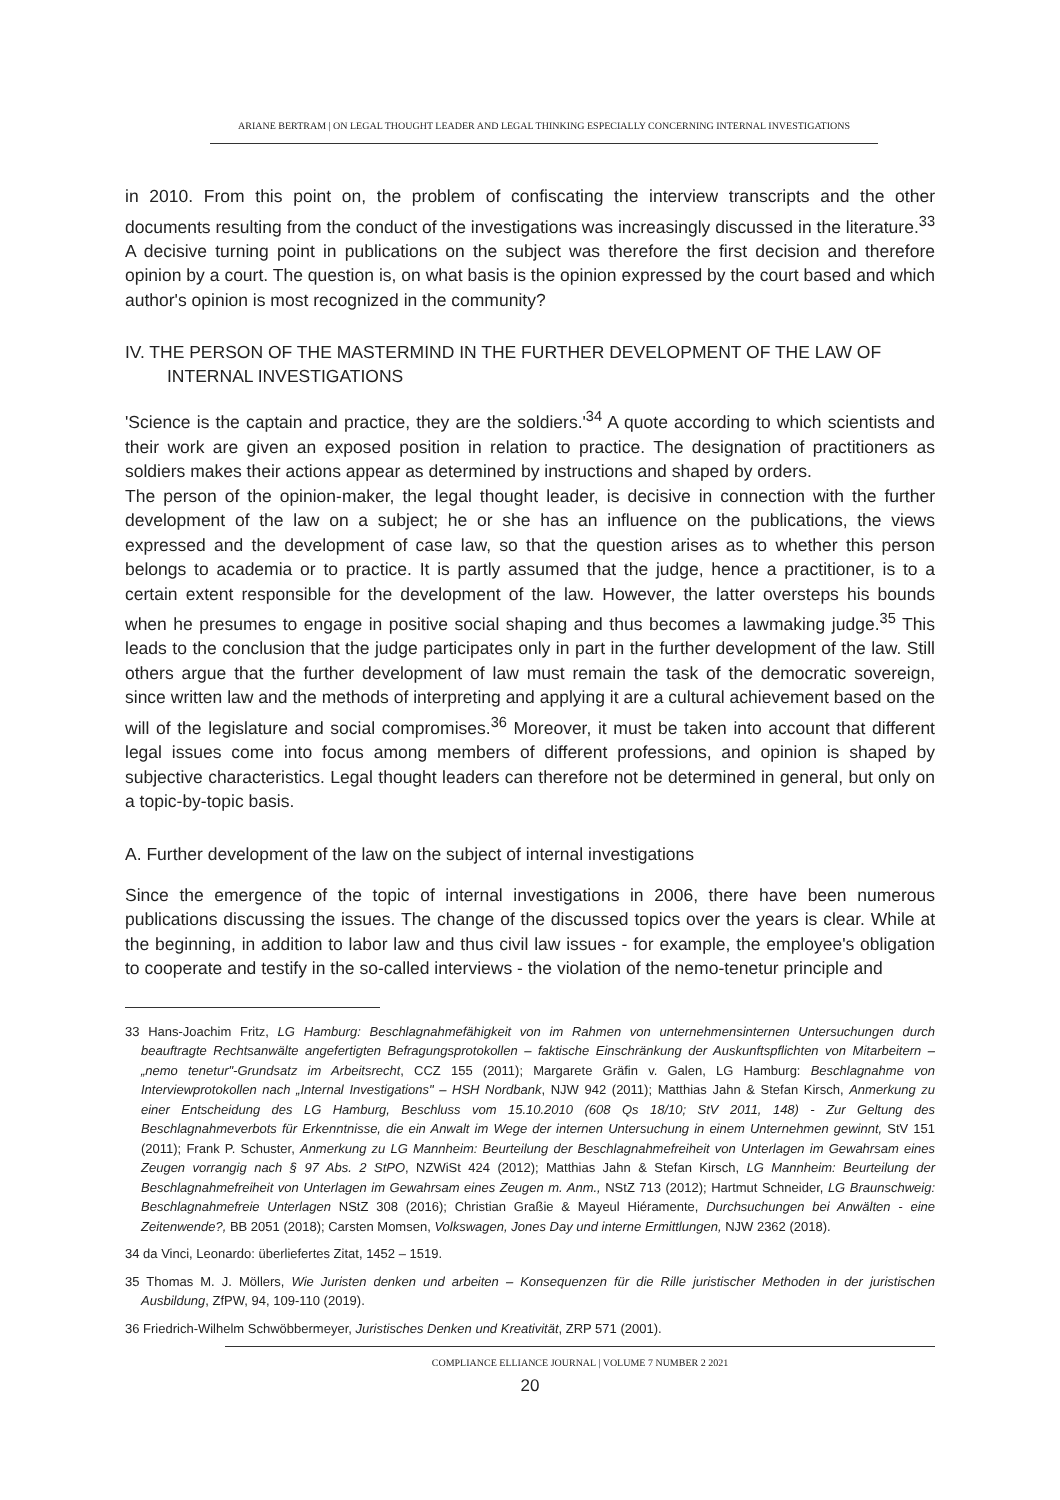ARIANE BERTRAM | ON LEGAL THOUGHT LEADER AND LEGAL THINKING ESPECIALLY CONCERNING INTERNAL INVESTIGATIONS
in 2010. From this point on, the problem of confiscating the interview transcripts and the other documents resulting from the conduct of the investigations was increasingly discussed in the literature.<sup>33</sup> A decisive turning point in publications on the subject was therefore the first decision and therefore opinion by a court. The question is, on what basis is the opinion expressed by the court based and which author's opinion is most recognized in the community?
IV. THE PERSON OF THE MASTERMIND IN THE FURTHER DEVELOPMENT OF THE LAW OF INTERNAL INVESTIGATIONS
'Science is the captain and practice, they are the soldiers.'<sup>34</sup> A quote according to which scientists and their work are given an exposed position in relation to practice. The designation of practitioners as soldiers makes their actions appear as determined by instructions and shaped by orders.
The person of the opinion-maker, the legal thought leader, is decisive in connection with the further development of the law on a subject; he or she has an influence on the publications, the views expressed and the development of case law, so that the question arises as to whether this person belongs to academia or to practice. It is partly assumed that the judge, hence a practitioner, is to a certain extent responsible for the development of the law. However, the latter oversteps his bounds when he presumes to engage in positive social shaping and thus becomes a lawmaking judge.<sup>35</sup> This leads to the conclusion that the judge participates only in part in the further development of the law. Still others argue that the further development of law must remain the task of the democratic sovereign, since written law and the methods of interpreting and applying it are a cultural achievement based on the will of the legislature and social compromises.<sup>36</sup> Moreover, it must be taken into account that different legal issues come into focus among members of different professions, and opinion is shaped by subjective characteristics. Legal thought leaders can therefore not be determined in general, but only on a topic-by-topic basis.
A. Further development of the law on the subject of internal investigations
Since the emergence of the topic of internal investigations in 2006, there have been numerous publications discussing the issues. The change of the discussed topics over the years is clear. While at the beginning, in addition to labor law and thus civil law issues - for example, the employee's obligation to cooperate and testify in the so-called interviews - the violation of the nemo-tenetur principle and
33 Hans-Joachim Fritz, LG Hamburg: Beschlagnahmefähigkeit von im Rahmen von unternehmensinternen Untersuchungen durch beauftragte Rechtsanwälte angefertigten Befragungsprotokollen – faktische Einschränkung der Auskunftspflichten von Mitarbeitern – „nemo tenetur"-Grundsatz im Arbeitsrecht, CCZ 155 (2011); Margarete Gräfin v. Galen, LG Hamburg: Beschlagnahme von Interviewprotokollen nach „Internal Investigations" – HSH Nordbank, NJW 942 (2011); Matthias Jahn & Stefan Kirsch, Anmerkung zu einer Entscheidung des LG Hamburg, Beschluss vom 15.10.2010 (608 Qs 18/10; StV 2011, 148) - Zur Geltung des Beschlagnahmeverbots für Erkenntnisse, die ein Anwalt im Wege der internen Untersuchung in einem Unternehmen gewinnt, StV 151 (2011); Frank P. Schuster, Anmerkung zu LG Mannheim: Beurteilung der Beschlagnahmefreiheit von Unterlagen im Gewahrsam eines Zeugen vorrangig nach § 97 Abs. 2 StPO, NZWiSt 424 (2012); Matthias Jahn & Stefan Kirsch, LG Mannheim: Beurteilung der Beschlagnahmefreiheit von Unterlagen im Gewahrsam eines Zeugen m. Anm., NStZ 713 (2012); Hartmut Schneider, LG Braunschweig: Beschlagnahmefreie Unterlagen NStZ 308 (2016); Christian Graßie & Mayeul Hiéramente, Durchsuchungen bei Anwälten - eine Zeitenwende?, BB 2051 (2018); Carsten Momsen, Volkswagen, Jones Day und interne Ermittlungen, NJW 2362 (2018).
34 da Vinci, Leonardo: überliefertes Zitat, 1452 – 1519.
35 Thomas M. J. Möllers, Wie Juristen denken und arbeiten – Konsequenzen für die Rille juristischer Methoden in der juristischen Ausbildung, ZfPW, 94, 109-110 (2019).
36 Friedrich-Wilhelm Schwöbbermeyer, Juristisches Denken und Kreativität, ZRP 571 (2001).
COMPLIANCE ELLIANCE JOURNAL | VOLUME 7 NUMBER 2 2021
20